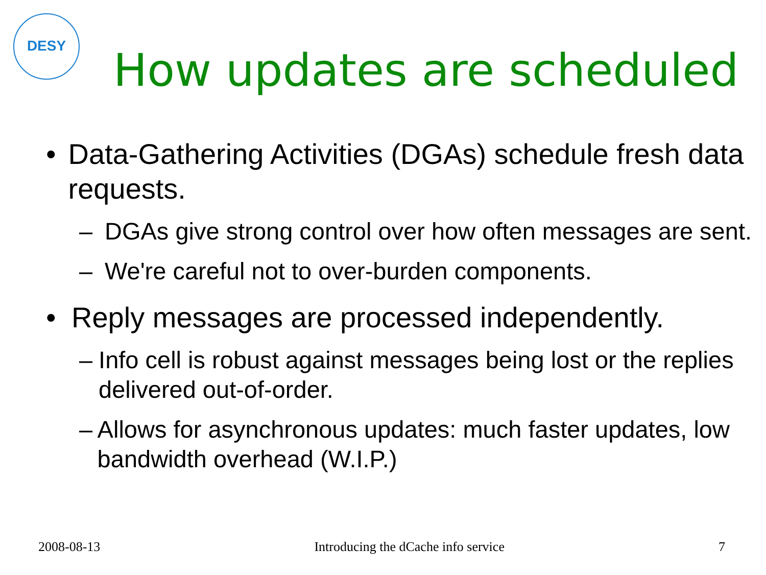DESY
How updates are scheduled
• Data-Gathering Activities (DGAs) schedule fresh data requests.
– DGAs give strong control over how often messages are sent.
– We're careful not to over-burden components.
• Reply messages are processed independently.
– Info cell is robust against messages being lost or the replies delivered out-of-order.
– Allows for asynchronous updates: much faster updates, low bandwidth overhead (W.I.P.)
2008-08-13 Introducing the dCache info service 7